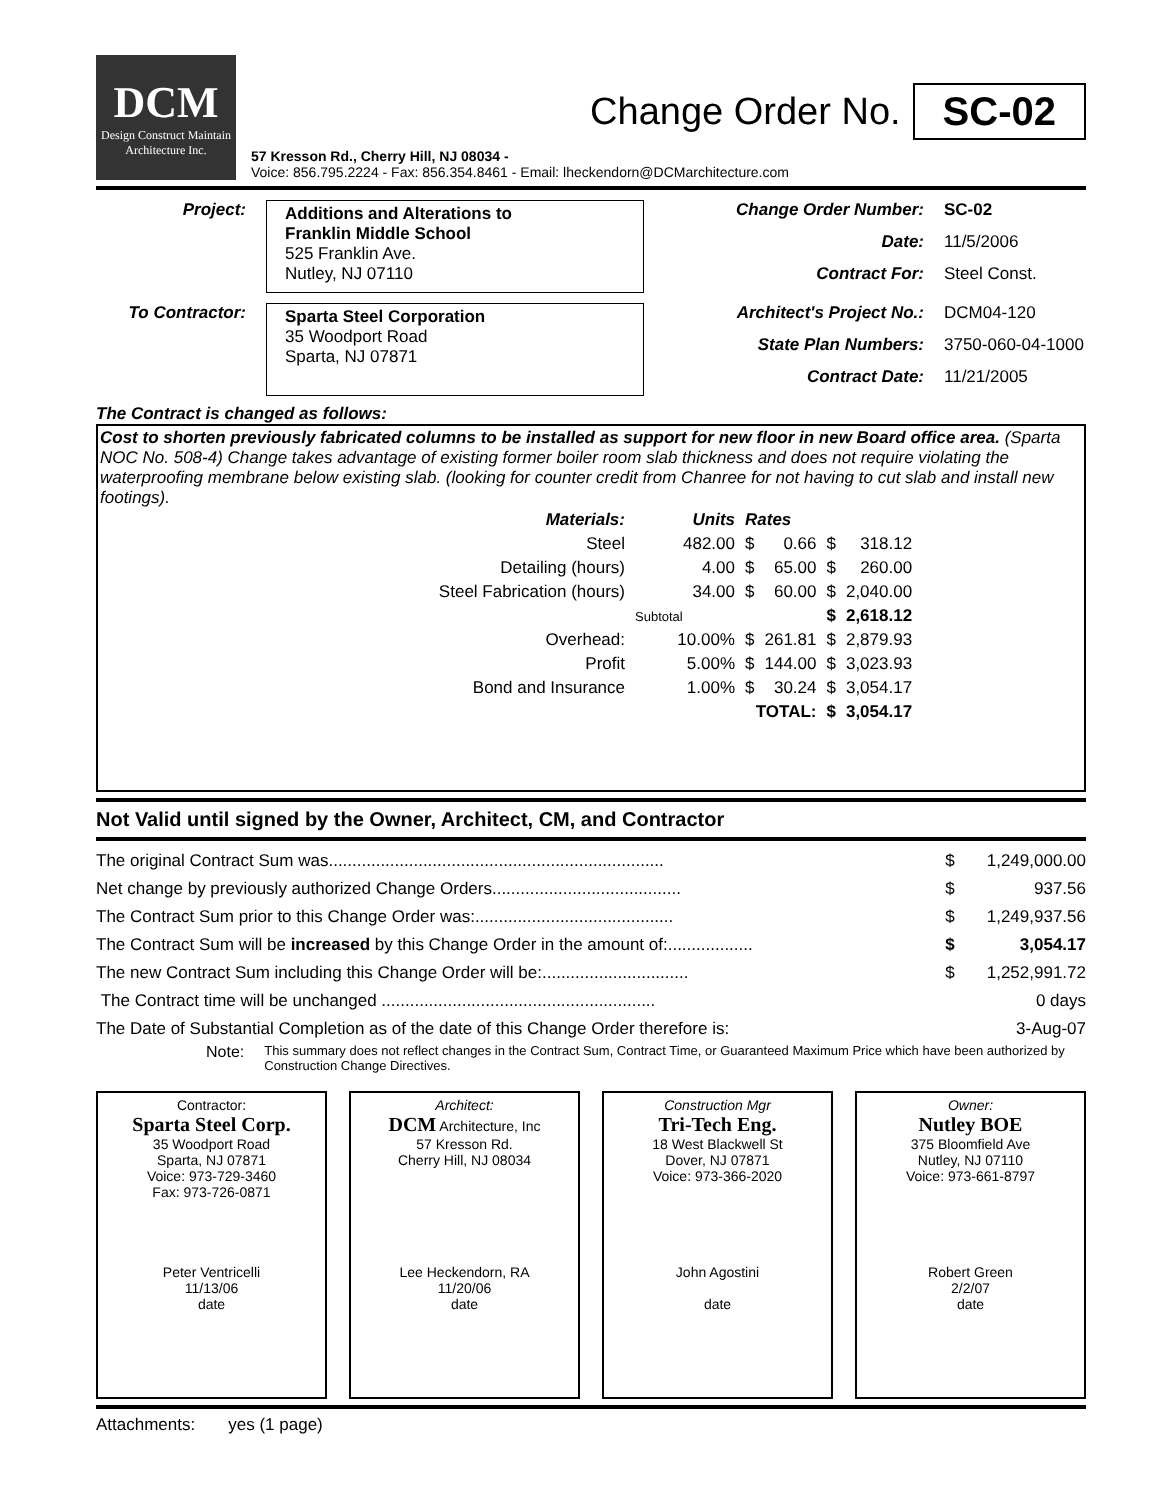DCM
Design Construct Maintain
Architecture Inc.
Change Order No. SC-02
57 Kresson Rd., Cherry Hill, NJ 08034 -
Voice: 856.795.2224 - Fax: 856.354.8461 - Email: lheckendorn@DCMarchitecture.com
Project:
Additions and Alterations to
Franklin Middle School
525 Franklin Ave.
Nutley, NJ 07110
Change Order Number: SC-02 Date: 11/5/2006 Contract For: Steel Const.
To Contractor:
Sparta Steel Corporation
35 Woodport Road
Sparta, NJ 07871
Architect's Project No.: DCM04-120 State Plan Numbers: 3750-060-04-1000 Contract Date: 11/21/2005
The Contract is changed as follows:
Cost to shorten previously fabricated columns to be installed as support for new floor in new Board office area. (Sparta NOC No. 508-4) Change takes advantage of existing former boiler room slab thickness and does not require violating the waterproofing membrane below existing slab. (looking for counter credit from Chanree for not having to cut slab and install new footings).
| Materials: | Units | Rates | | | |
| Steel | 482.00 | $ | 0.66 | $ | 318.12 |
| Detailing (hours) | 4.00 | $ | 65.00 | $ | 260.00 |
| Steel Fabrication (hours) | 34.00 | $ | 60.00 | $ | 2,040.00 |
| | Subtotal | | | $ | 2,618.12 |
| Overhead: | 10.00% | $ | 261.81 | $ | 2,879.93 |
| Profit | 5.00% | $ | 144.00 | $ | 3,023.93 |
| Bond and Insurance | 1.00% | $ | 30.24 | $ | 3,054.17 |
| | | TOTAL: | | $ | 3,054.17 |
Not Valid until signed by the Owner, Architect, CM, and Contractor
| The original Contract Sum was....................................................................... | $ | 1,249,000.00 |
| Net change by previously authorized Change Orders........................................ | $ | 937.56 |
| The Contract Sum prior to this Change Order was:.......................................... | $ | 1,249,937.56 |
| The Contract Sum will be increased by this Change Order in the amount of:.................. | $ | 3,054.17 |
| The new Contract Sum including this Change Order will be:............................... | $ | 1,252,991.72 |
| The Contract time will be unchanged .......................................................... | | 0 days |
| The Date of Substantial Completion as of the date of this Change Order therefore is: | | 3-Aug-07 |
Note: This summary does not reflect changes in the Contract Sum, Contract Time, or Guaranteed Maximum Price which have been authorized by Construction Change Directives.
Contractor:
Sparta Steel Corp.
35 Woodport Road
Sparta, NJ 07871
Voice: 973-729-3460
Fax: 973-726-0871
Peter Ventricelli
11/13/06
date
Architect:
DCM Architecture, Inc
57 Kresson Rd.
Cherry Hill, NJ 08034
Lee Heckendorn, RA
11/20/06
date
Construction Mgr
Tri-Tech Eng.
18 West Blackwell St
Dover, NJ 07871
Voice: 973-366-2020
John Agostini
date
Owner:
Nutley BOE
375 Bloomfield Ave
Nutley, NJ 07110
Voice: 973-661-8797
Robert Green
2/2/07
date
Attachments: yes (1 page)